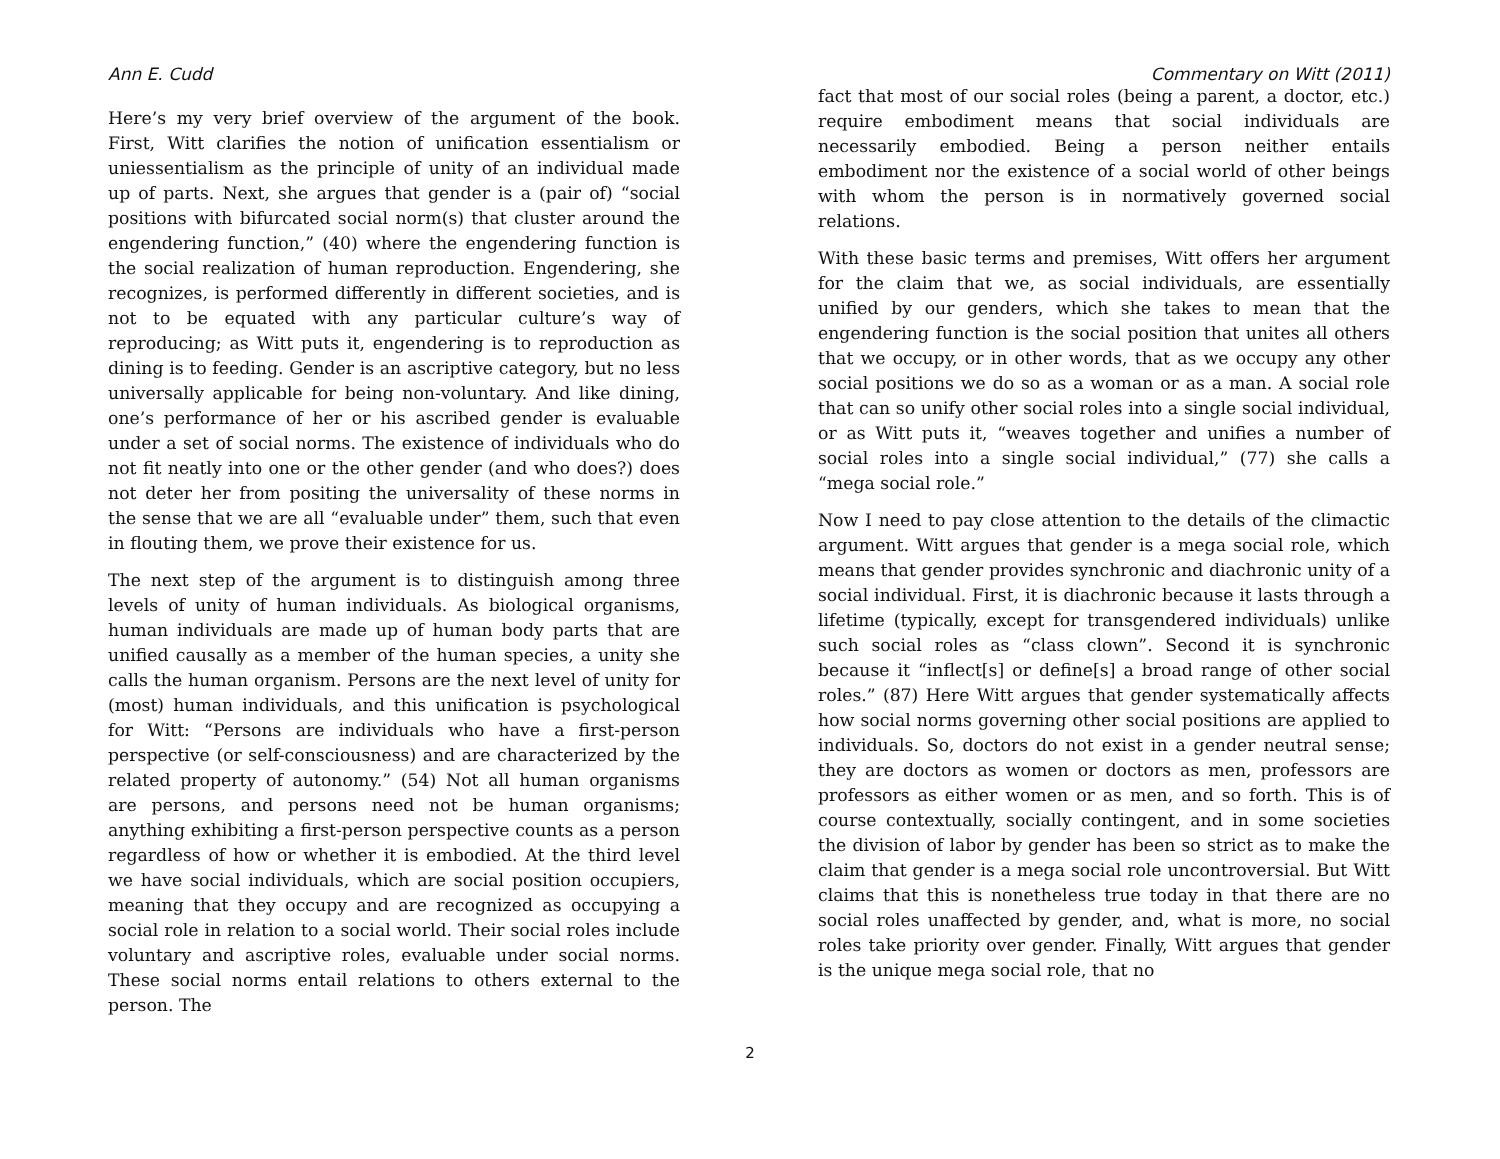Ann E. Cudd Commentary on Witt (2011)
Here’s my very brief overview of the argument of the book. First, Witt clarifies the notion of unification essentialism or uniessentialism as the principle of unity of an individual made up of parts. Next, she argues that gender is a (pair of) “social positions with bifurcated social norm(s) that cluster around the engendering function,” (40) where the engendering function is the social realization of human reproduction. Engendering, she recognizes, is performed differently in different societies, and is not to be equated with any particular culture’s way of reproducing; as Witt puts it, engendering is to reproduction as dining is to feeding. Gender is an ascriptive category, but no less universally applicable for being non-voluntary. And like dining, one’s performance of her or his ascribed gender is evaluable under a set of social norms. The existence of individuals who do not fit neatly into one or the other gender (and who does?) does not deter her from positing the universality of these norms in the sense that we are all “evaluable under” them, such that even in flouting them, we prove their existence for us.
The next step of the argument is to distinguish among three levels of unity of human individuals. As biological organisms, human individuals are made up of human body parts that are unified causally as a member of the human species, a unity she calls the human organism. Persons are the next level of unity for (most) human individuals, and this unification is psychological for Witt: “Persons are individuals who have a first-person perspective (or self-consciousness) and are characterized by the related property of autonomy.” (54) Not all human organisms are persons, and persons need not be human organisms; anything exhibiting a first-person perspective counts as a person regardless of how or whether it is embodied. At the third level we have social individuals, which are social position occupiers, meaning that they occupy and are recognized as occupying a social role in relation to a social world. Their social roles include voluntary and ascriptive roles, evaluable under social norms. These social norms entail relations to others external to the person. The
fact that most of our social roles (being a parent, a doctor, etc.) require embodiment means that social individuals are necessarily embodied. Being a person neither entails embodiment nor the existence of a social world of other beings with whom the person is in normatively governed social relations.
With these basic terms and premises, Witt offers her argument for the claim that we, as social individuals, are essentially unified by our genders, which she takes to mean that the engendering function is the social position that unites all others that we occupy, or in other words, that as we occupy any other social positions we do so as a woman or as a man. A social role that can so unify other social roles into a single social individual, or as Witt puts it, “weaves together and unifies a number of social roles into a single social individual,” (77) she calls a “mega social role.”
Now I need to pay close attention to the details of the climactic argument. Witt argues that gender is a mega social role, which means that gender provides synchronic and diachronic unity of a social individual. First, it is diachronic because it lasts through a lifetime (typically, except for transgendered individuals) unlike such social roles as “class clown”. Second it is synchronic because it “inflect[s] or define[s] a broad range of other social roles.” (87) Here Witt argues that gender systematically affects how social norms governing other social positions are applied to individuals. So, doctors do not exist in a gender neutral sense; they are doctors as women or doctors as men, professors are professors as either women or as men, and so forth. This is of course contextually, socially contingent, and in some societies the division of labor by gender has been so strict as to make the claim that gender is a mega social role uncontroversial. But Witt claims that this is nonetheless true today in that there are no social roles unaffected by gender, and, what is more, no social roles take priority over gender. Finally, Witt argues that gender is the unique mega social role, that no
2